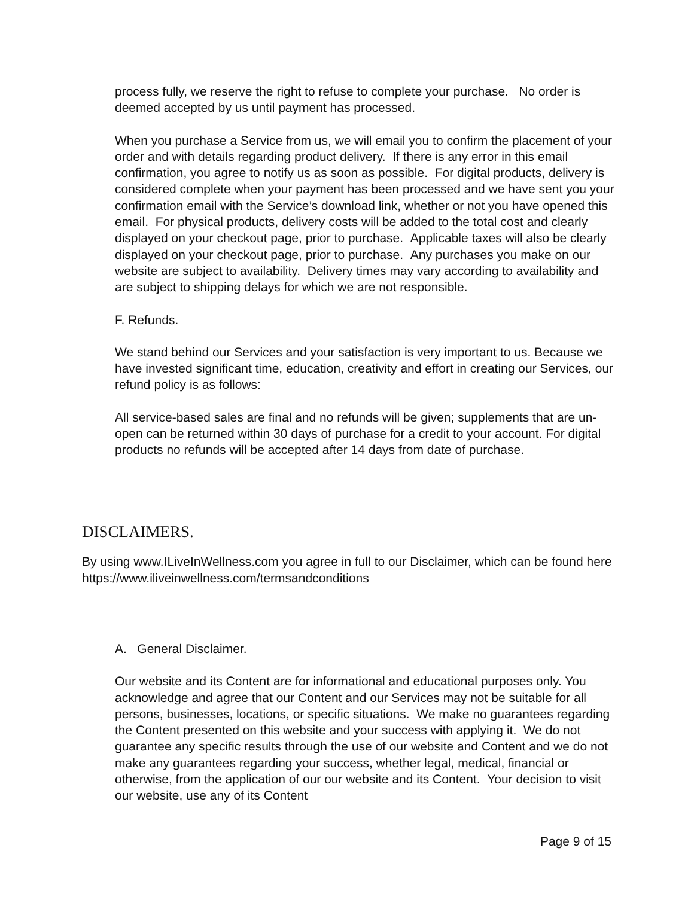process fully, we reserve the right to refuse to complete your purchase. No order is deemed accepted by us until payment has processed.
When you purchase a Service from us, we will email you to confirm the placement of your order and with details regarding product delivery. If there is any error in this email confirmation, you agree to notify us as soon as possible. For digital products, delivery is considered complete when your payment has been processed and we have sent you your confirmation email with the Service’s download link, whether or not you have opened this email. For physical products, delivery costs will be added to the total cost and clearly displayed on your checkout page, prior to purchase. Applicable taxes will also be clearly displayed on your checkout page, prior to purchase. Any purchases you make on our website are subject to availability. Delivery times may vary according to availability and are subject to shipping delays for which we are not responsible.
F. Refunds.
We stand behind our Services and your satisfaction is very important to us. Because we have invested significant time, education, creativity and effort in creating our Services, our refund policy is as follows:
All service-based sales are final and no refunds will be given; supplements that are un-open can be returned within 30 days of purchase for a credit to your account. For digital products no refunds will be accepted after 14 days from date of purchase.
DISCLAIMERS.
By using www.ILiveInWellness.com you agree in full to our Disclaimer, which can be found here https://www.iliveinwellness.com/termsandconditions
A. General Disclaimer.
Our website and its Content are for informational and educational purposes only. You acknowledge and agree that our Content and our Services may not be suitable for all persons, businesses, locations, or specific situations. We make no guarantees regarding the Content presented on this website and your success with applying it. We do not guarantee any specific results through the use of our website and Content and we do not make any guarantees regarding your success, whether legal, medical, financial or otherwise, from the application of our our website and its Content. Your decision to visit our website, use any of its Content
Page 9 of 15